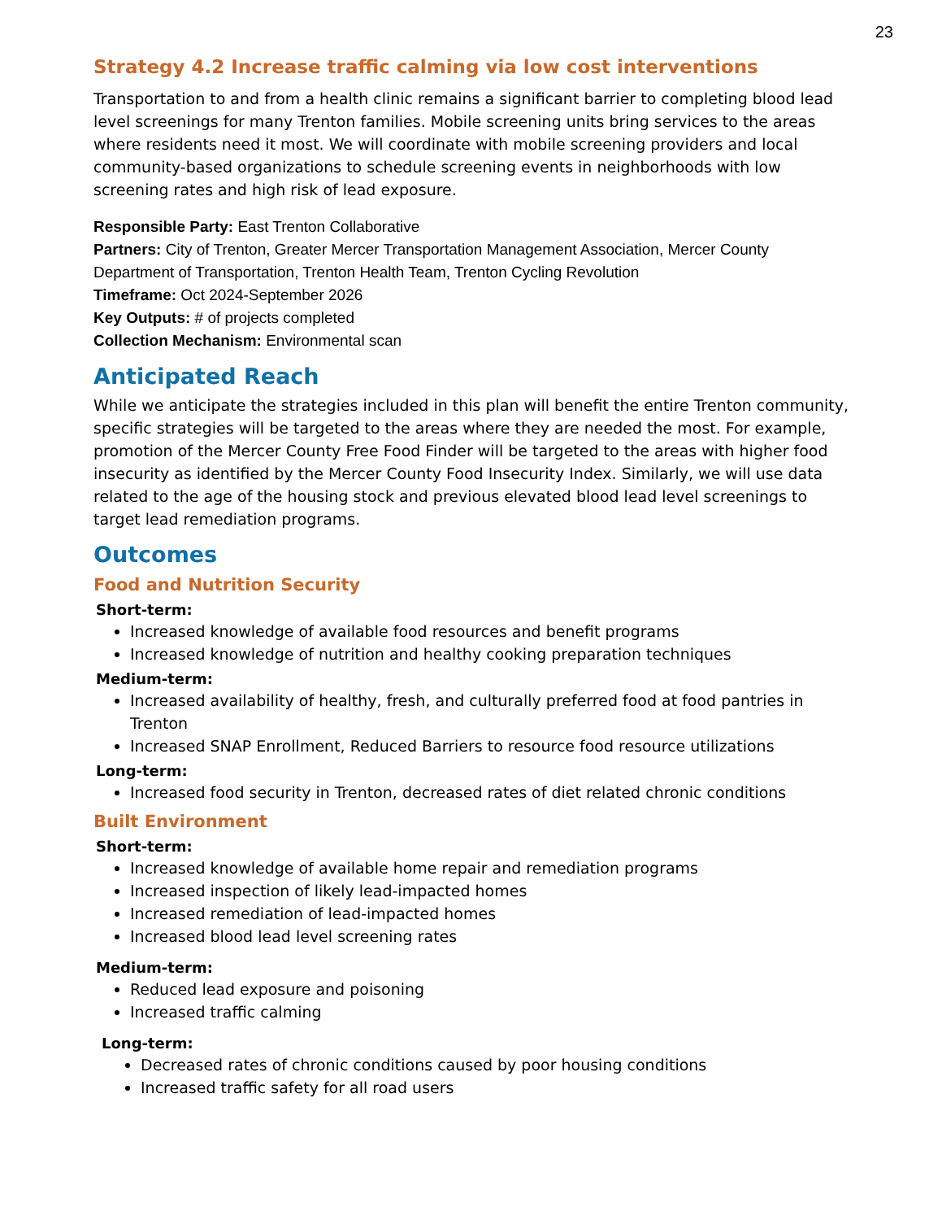23
Strategy 4.2 Increase traffic calming via low cost interventions
Transportation to and from a health clinic remains a significant barrier to completing blood lead level screenings for many Trenton families. Mobile screening units bring services to the areas where residents need it most. We will coordinate with mobile screening providers and local community-based organizations to schedule screening events in neighborhoods with low screening rates and high risk of lead exposure.
Responsible Party: East Trenton Collaborative
Partners: City of Trenton, Greater Mercer Transportation Management Association, Mercer County Department of Transportation, Trenton Health Team, Trenton Cycling Revolution
Timeframe: Oct 2024-September 2026
Key Outputs: # of projects completed
Collection Mechanism: Environmental scan
Anticipated Reach
While we anticipate the strategies included in this plan will benefit the entire Trenton community, specific strategies will be targeted to the areas where they are needed the most. For example, promotion of the Mercer County Free Food Finder will be targeted to the areas with higher food insecurity as identified by the Mercer County Food Insecurity Index. Similarly, we will use data related to the age of the housing stock and previous elevated blood lead level screenings to target lead remediation programs.
Outcomes
Food and Nutrition Security
Short-term:
Increased knowledge of available food resources and benefit programs
Increased knowledge of nutrition and healthy cooking preparation techniques
Medium-term:
Increased availability of healthy, fresh, and culturally preferred food at food pantries in Trenton
Increased SNAP Enrollment, Reduced Barriers to resource food resource utilizations
Long-term:
Increased food security in Trenton, decreased rates of diet related chronic conditions
Built Environment
Short-term:
Increased knowledge of available home repair and remediation programs
Increased inspection of likely lead-impacted homes
Increased remediation of lead-impacted homes
Increased blood lead level screening rates
Medium-term:
Reduced lead exposure and poisoning
Increased traffic calming
Long-term:
Decreased rates of chronic conditions caused by poor housing conditions
Increased traffic safety for all road users